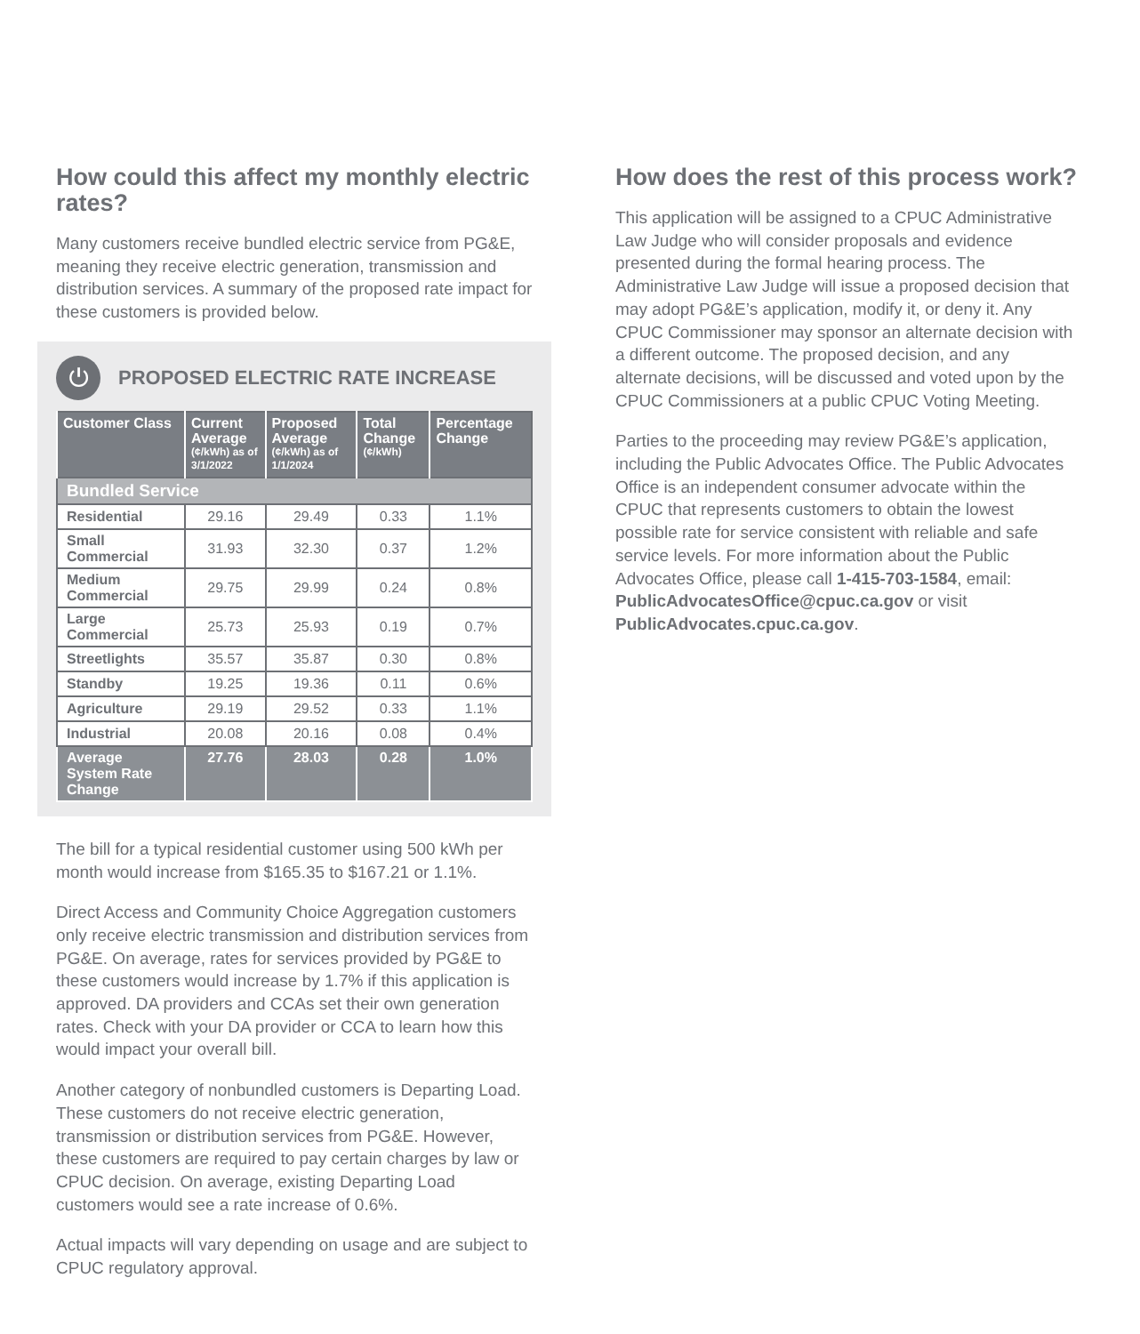How could this affect my monthly electric rates?
Many customers receive bundled electric service from PG&E, meaning they receive electric generation, transmission and distribution services. A summary of the proposed rate impact for these customers is provided below.
⏻
PROPOSED ELECTRIC RATE INCREASE
| Customer Class | Current Average (¢/kWh) as of 3/1/2022 | Proposed Average (¢/kWh) as of 1/1/2024 | Total Change (¢/kWh) | Percentage Change |
| --- | --- | --- | --- | --- |
| Bundled Service | | | | |
| Residential | 29.16 | 29.49 | 0.33 | 1.1% |
| Small Commercial | 31.93 | 32.30 | 0.37 | 1.2% |
| Medium Commercial | 29.75 | 29.99 | 0.24 | 0.8% |
| Large Commercial | 25.73 | 25.93 | 0.19 | 0.7% |
| Streetlights | 35.57 | 35.87 | 0.30 | 0.8% |
| Standby | 19.25 | 19.36 | 0.11 | 0.6% |
| Agriculture | 29.19 | 29.52 | 0.33 | 1.1% |
| Industrial | 20.08 | 20.16 | 0.08 | 0.4% |
| Average System Rate Change | 27.76 | 28.03 | 0.28 | 1.0% |
The bill for a typical residential customer using 500 kWh per month would increase from $165.35 to $167.21 or 1.1%.
Direct Access and Community Choice Aggregation customers only receive electric transmission and distribution services from PG&E. On average, rates for services provided by PG&E to these customers would increase by 1.7% if this application is approved. DA providers and CCAs set their own generation rates. Check with your DA provider or CCA to learn how this would impact your overall bill.
Another category of nonbundled customers is Departing Load. These customers do not receive electric generation, transmission or distribution services from PG&E. However, these customers are required to pay certain charges by law or CPUC decision. On average, existing Departing Load customers would see a rate increase of 0.6%.
Actual impacts will vary depending on usage and are subject to CPUC regulatory approval.
How does the rest of this process work?
This application will be assigned to a CPUC Administrative Law Judge who will consider proposals and evidence presented during the formal hearing process. The Administrative Law Judge will issue a proposed decision that may adopt PG&E’s application, modify it, or deny it. Any CPUC Commissioner may sponsor an alternate decision with a different outcome. The proposed decision, and any alternate decisions, will be discussed and voted upon by the CPUC Commissioners at a public CPUC Voting Meeting.
Parties to the proceeding may review PG&E’s application, including the Public Advocates Office. The Public Advocates Office is an independent consumer advocate within the CPUC that represents customers to obtain the lowest possible rate for service consistent with reliable and safe service levels. For more information about the Public Advocates Office, please call 1-415-703-1584, email: PublicAdvocatesOffice@cpuc.ca.gov or visit PublicAdvocates.cpuc.ca.gov.